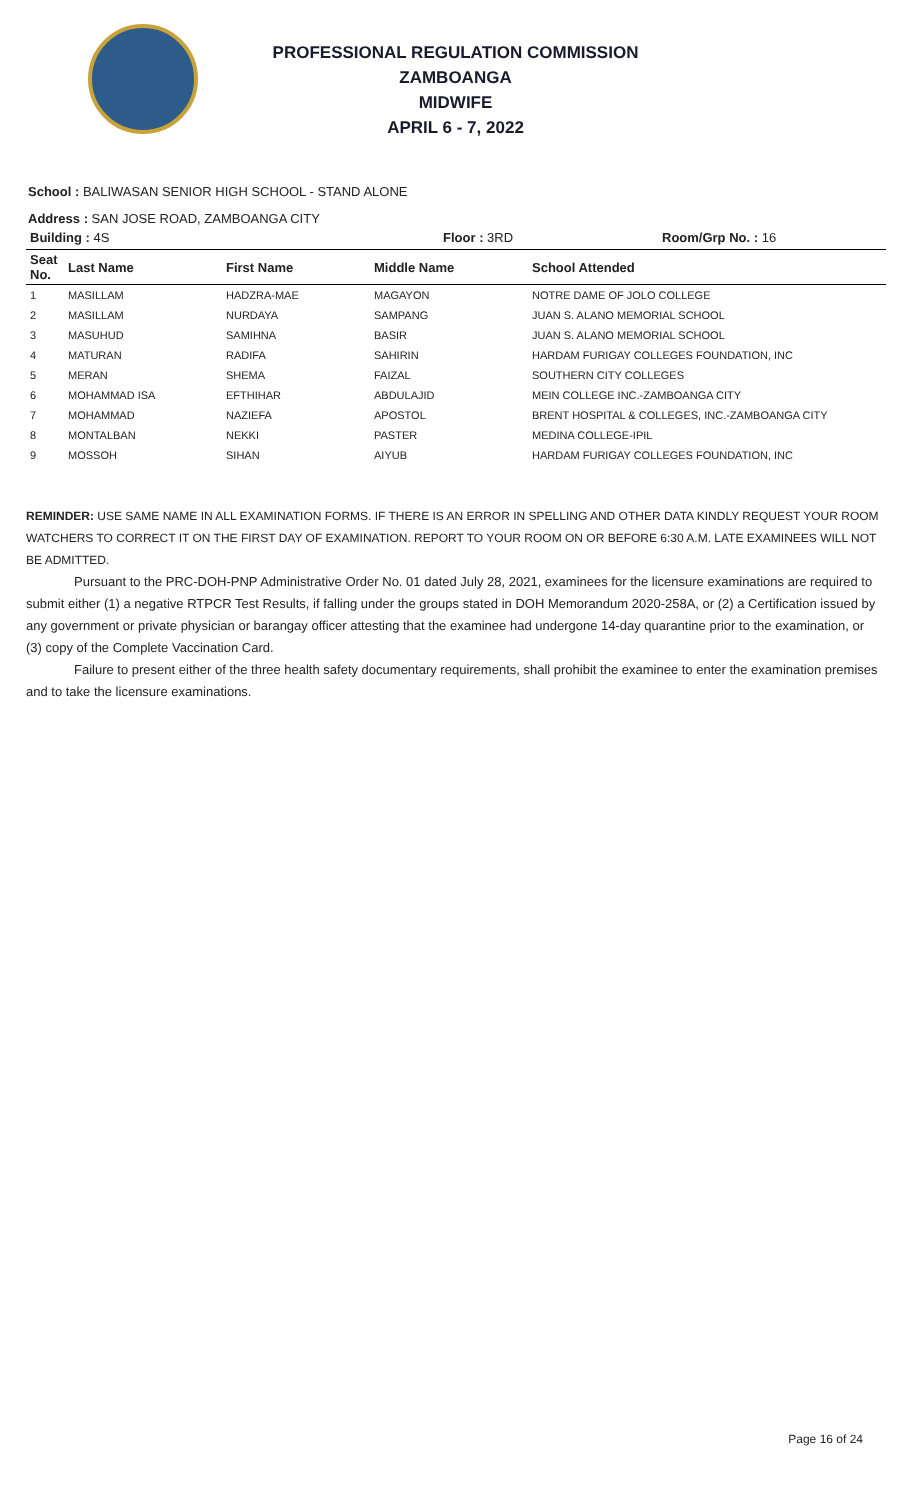PROFESSIONAL REGULATION COMMISSION
ZAMBOANGA
MIDWIFE
APRIL 6 - 7, 2022
School : BALIWASAN SENIOR HIGH SCHOOL - STAND ALONE
Address : SAN JOSE ROAD, ZAMBOANGA CITY
| Building : 4S Floor : 3RD | | | | Room/Grp No. : 16 |
| Seat No. | Last Name | First Name | Middle Name | School Attended |
| 1 | MASILLAM | HADZRA-MAE | MAGAYON | NOTRE DAME OF JOLO COLLEGE |
| 2 | MASILLAM | NURDAYA | SAMPANG | JUAN S. ALANO MEMORIAL SCHOOL |
| 3 | MASUHUD | SAMIHNA | BASIR | JUAN S. ALANO MEMORIAL SCHOOL |
| 4 | MATURAN | RADIFA | SAHIRIN | HARDAM FURIGAY COLLEGES FOUNDATION, INC |
| 5 | MERAN | SHEMA | FAIZAL | SOUTHERN CITY COLLEGES |
| 6 | MOHAMMAD ISA | EFTHIHAR | ABDULAJID | MEIN COLLEGE INC.-ZAMBOANGA CITY |
| 7 | MOHAMMAD | NAZIEFA | APOSTOL | BRENT HOSPITAL & COLLEGES, INC.-ZAMBOANGA CITY |
| 8 | MONTALBAN | NEKKI | PASTER | MEDINA COLLEGE-IPIL |
| 9 | MOSSOH | SIHAN | AIYUB | HARDAM FURIGAY COLLEGES FOUNDATION, INC |
REMINDER: USE SAME NAME IN ALL EXAMINATION FORMS. IF THERE IS AN ERROR IN SPELLING AND OTHER DATA KINDLY REQUEST YOUR ROOM WATCHERS TO CORRECT IT ON THE FIRST DAY OF EXAMINATION. REPORT TO YOUR ROOM ON OR BEFORE 6:30 A.M. LATE EXAMINEES WILL NOT BE ADMITTED.
Pursuant to the PRC-DOH-PNP Administrative Order No. 01 dated July 28, 2021, examinees for the licensure examinations are required to submit either (1) a negative RTPCR Test Results, if falling under the groups stated in DOH Memorandum 2020-258A, or (2) a Certification issued by any government or private physician or barangay officer attesting that the examinee had undergone 14-day quarantine prior to the examination, or (3) copy of the Complete Vaccination Card.
Failure to present either of the three health safety documentary requirements, shall prohibit the examinee to enter the examination premises and to take the licensure examinations.
Page 16 of 24